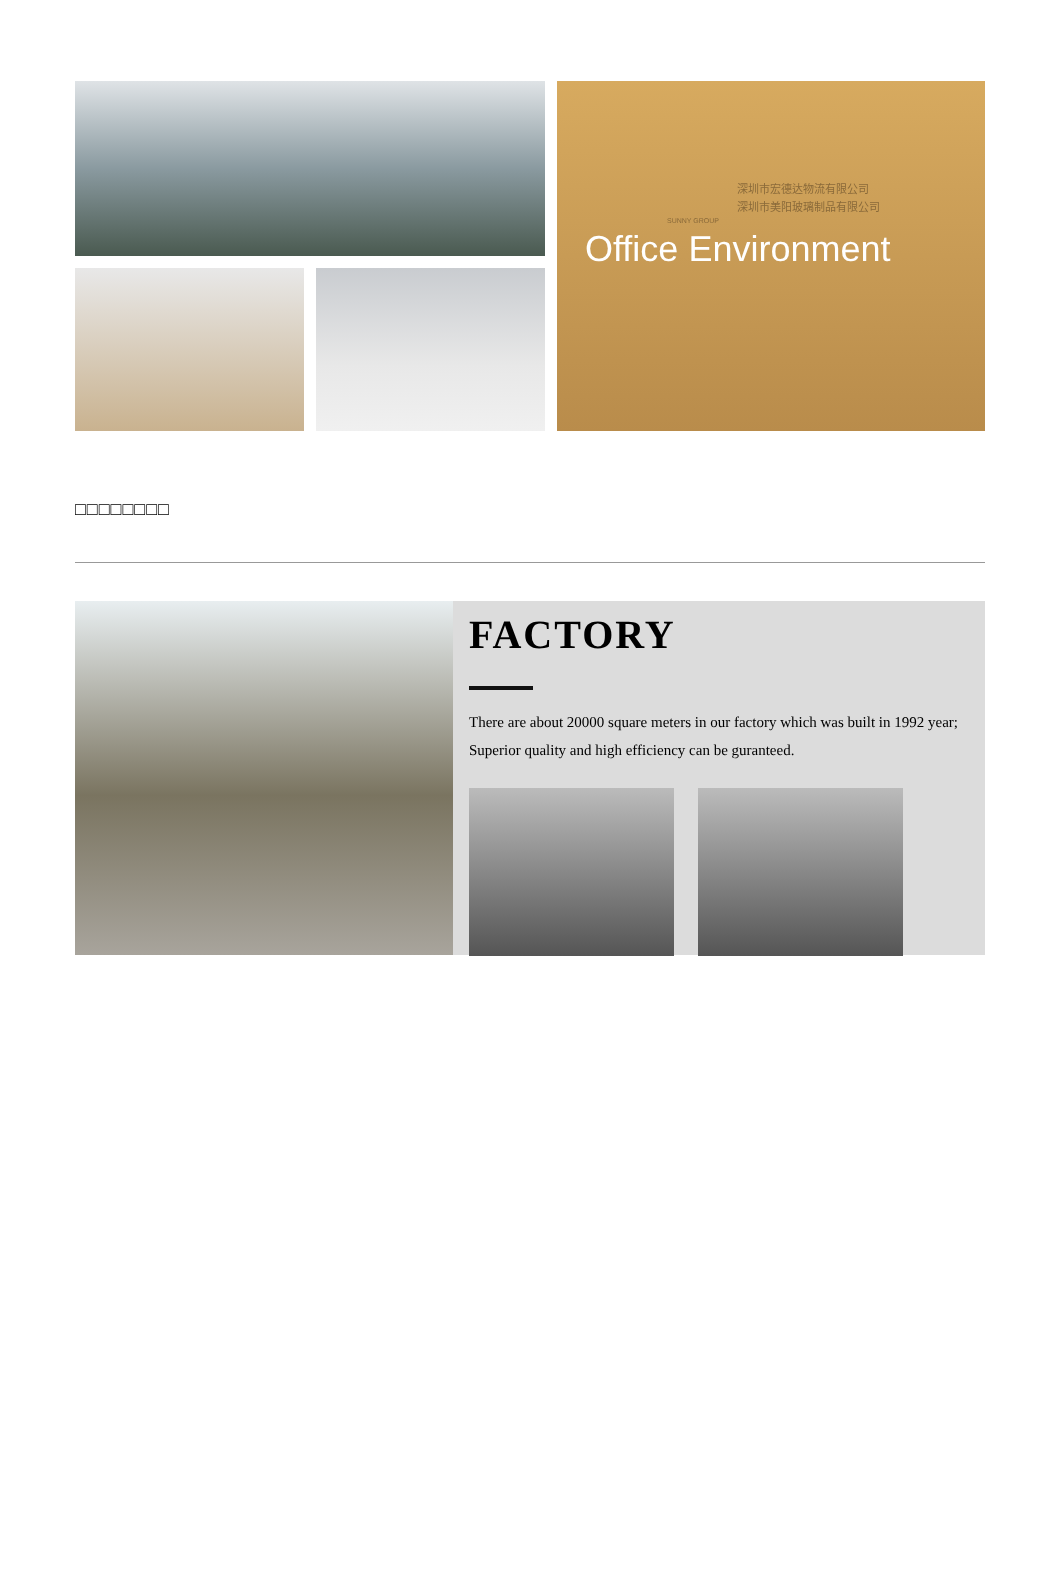深圳市宏德达物流有限公司
深圳市美阳玻璃制品有限公司
SUNNY GROUP
Office Environment
□□□□□□□□
FACTORY
There are about 20000 square meters in our factory which was built in 1992 year; Superior quality and high efficiency can be guranteed.